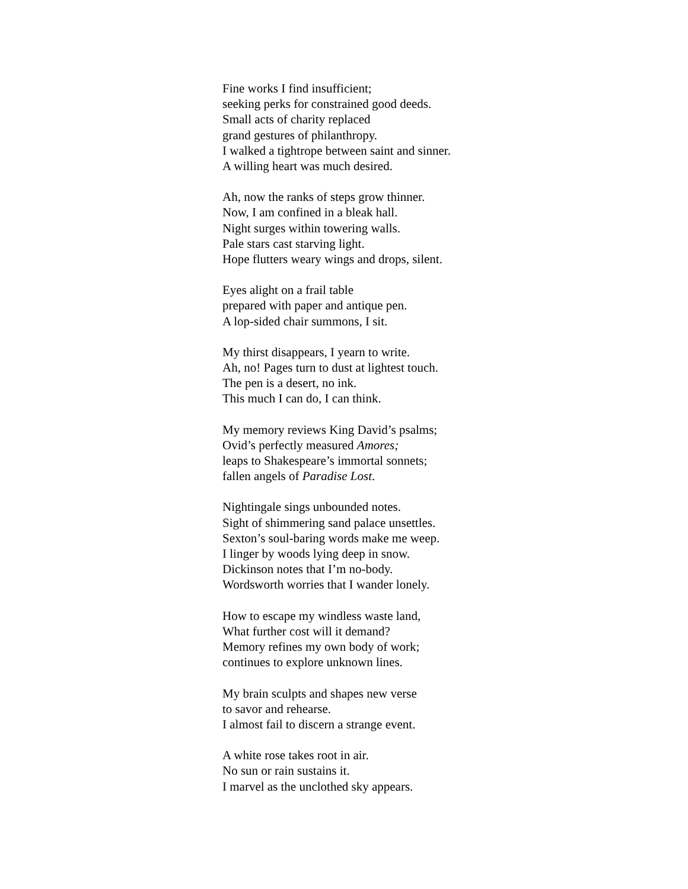Fine works I find insufficient;
seeking perks for constrained good deeds.
Small acts of charity replaced
grand gestures of philanthropy.
I walked a tightrope between saint and sinner.
A willing heart was much desired.
Ah, now the ranks of steps grow thinner.
Now, I am confined in a bleak hall.
Night surges within towering walls.
Pale stars cast starving light.
Hope flutters weary wings and drops, silent.
Eyes alight on a frail table
prepared with paper and antique pen.
A lop-sided chair summons, I sit.
My thirst disappears, I yearn to write.
Ah, no! Pages turn to dust at lightest touch.
The pen is a desert, no ink.
This much I can do, I can think.
My memory reviews King David’s psalms;
Ovid’s perfectly measured Amores;
leaps to Shakespeare’s immortal sonnets;
fallen angels of Paradise Lost.
Nightingale sings unbounded notes.
Sight of shimmering sand palace unsettles.
Sexton’s soul-baring words make me weep.
I linger by woods lying deep in snow.
Dickinson notes that I’m no-body.
Wordsworth worries that I wander lonely.
How to escape my windless waste land,
What further cost will it demand?
Memory refines my own body of work;
continues to explore unknown lines.
My brain sculpts and shapes new verse
to savor and rehearse.
I almost fail to discern a strange event.
A white rose takes root in air.
No sun or rain sustains it.
I marvel as the unclothed sky appears.